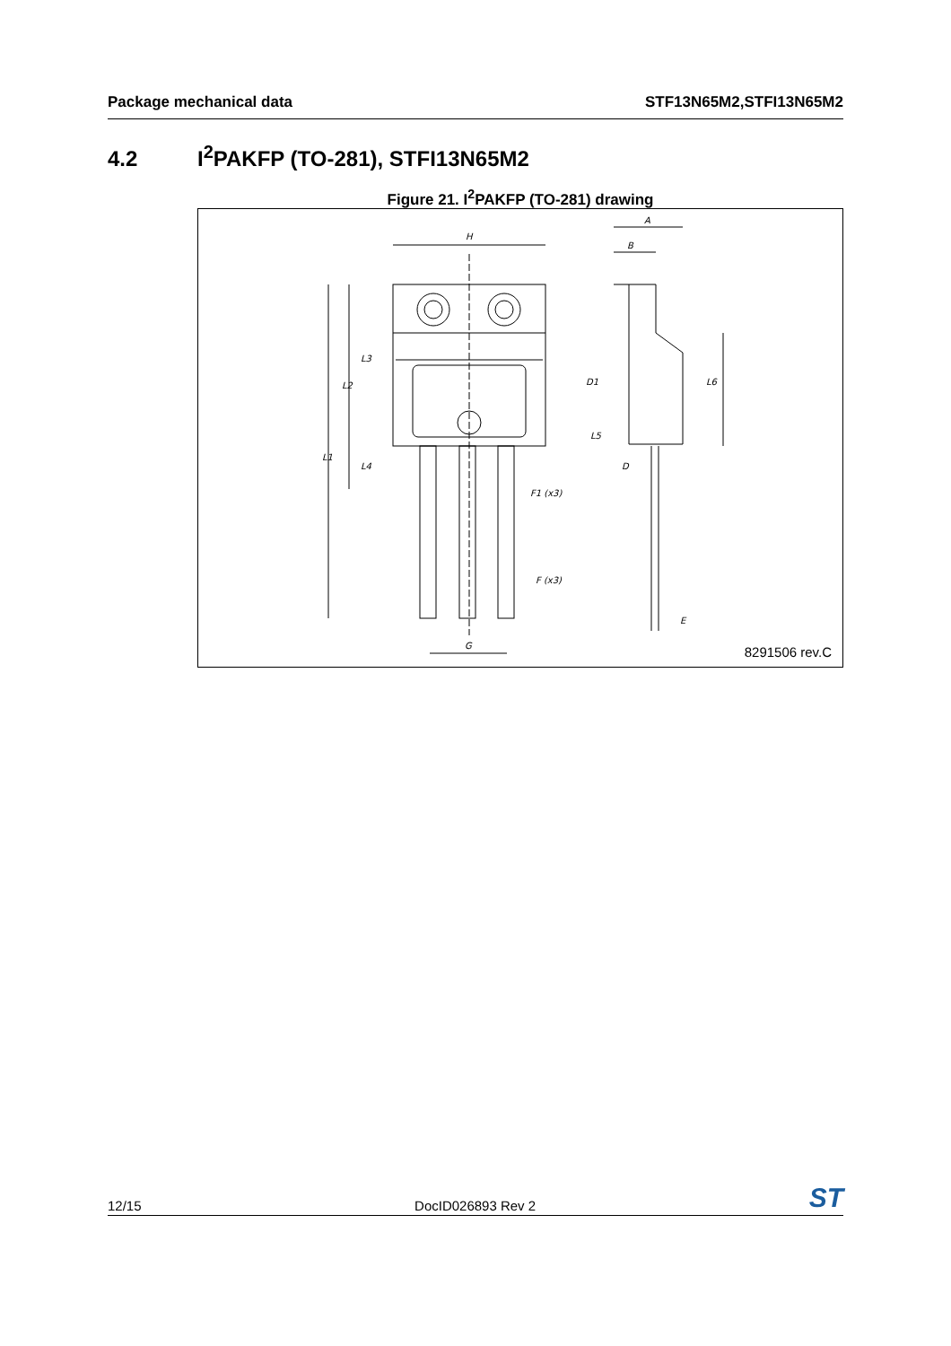Package mechanical data STF13N65M2,STFI13N65M2
4.2 I<sup>2</sup>PAKFP (TO-281), STFI13N65M2
Figure 21. I<sup>2</sup>PAKFP (TO-281) drawing
H
L1
L2
L3
L4
F1 (x3)
F (x3)
G
A
B
D1
L5
L6
D
E
8291506 rev.C
12/15 DocID026893 Rev 2 ST